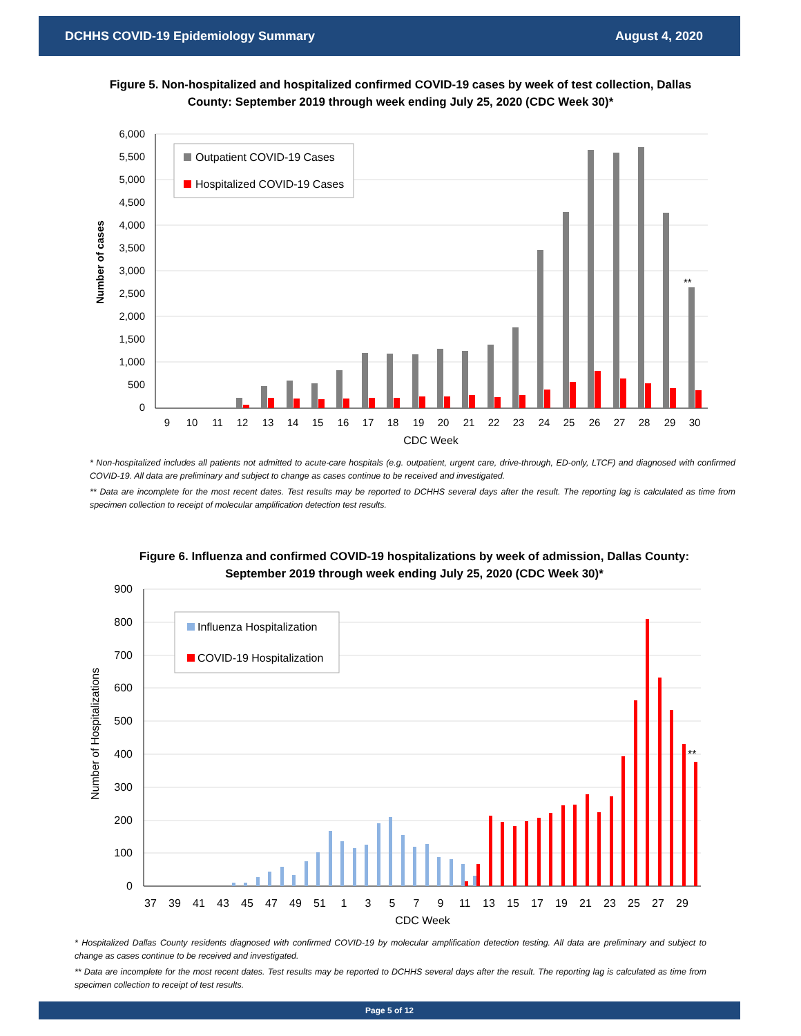DCHHS COVID-19 Epidemiology Summary August 4, 2020
Figure 5. Non-hospitalized and hospitalized confirmed COVID-19 cases by week of test collection, Dallas County: September 2019 through week ending July 25, 2020 (CDC Week 30)*
6,000
5,500
5,000
4,500
4,000
3,500
3,000
2,500
2,000
1,500
1,000
500
0
Number of cases
**
9
10
11
12
13
14
15
16
17
18
19
20
21
22
23
24
25
26
27
28
29
30
CDC Week
Outpatient COVID-19 Cases
Hospitalized COVID-19 Cases
* Non-hospitalized includes all patients not admitted to acute-care hospitals (e.g. outpatient, urgent care, drive-through, ED-only, LTCF) and diagnosed with confirmed COVID-19. All data are preliminary and subject to change as cases continue to be received and investigated.
** Data are incomplete for the most recent dates. Test results may be reported to DCHHS several days after the result. The reporting lag is calculated as time from specimen collection to receipt of molecular amplification detection test results.
Figure 6. Influenza and confirmed COVID-19 hospitalizations by week of admission, Dallas County: September 2019 through week ending July 25, 2020 (CDC Week 30)*
900
800
700
600
500
400
300
200
100
0
Number of Hospitalizations
**
37
39
41
43
45
47
49
51
1
3
5
7
9
11
13
15
17
19
21
23
25
27
29
CDC Week
Influenza Hospitalization
COVID-19 Hospitalization
* Hospitalized Dallas County residents diagnosed with confirmed COVID-19 by molecular amplification detection testing. All data are preliminary and subject to change as cases continue to be received and investigated.
** Data are incomplete for the most recent dates. Test results may be reported to DCHHS several days after the result. The reporting lag is calculated as time from specimen collection to receipt of test results.
Page 5 of 12